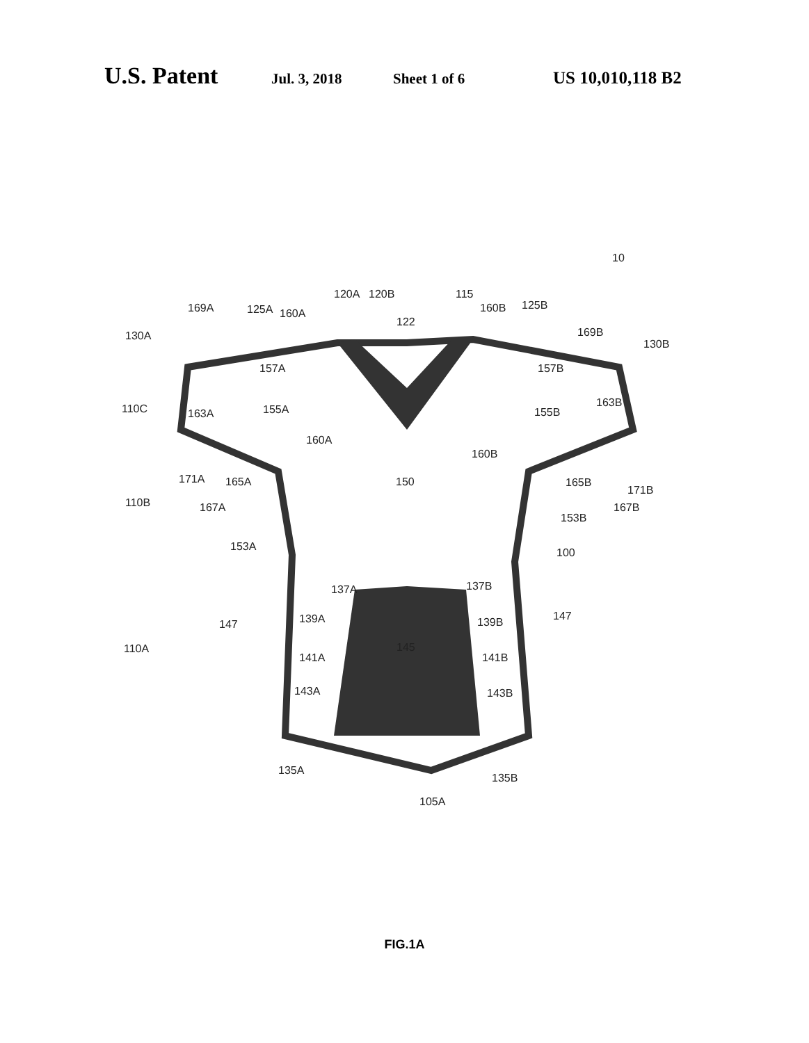U.S. Patent Jul. 3, 2018 Sheet 1 of 6 US 10,010,118 B2
10
120A
120B
122
115
169A
125A
160A
160B
125B
169B
130A
130B
157A
157B
110C
163A
155A
155B
163B
160A
160B
171A
165A
150
165B
171B
110B
167A
167B
153B
153A
100
137A
137B
139A
139B
147
147
145
110A
141A
141B
143A
143B
135A
135B
105A
FIG.1A